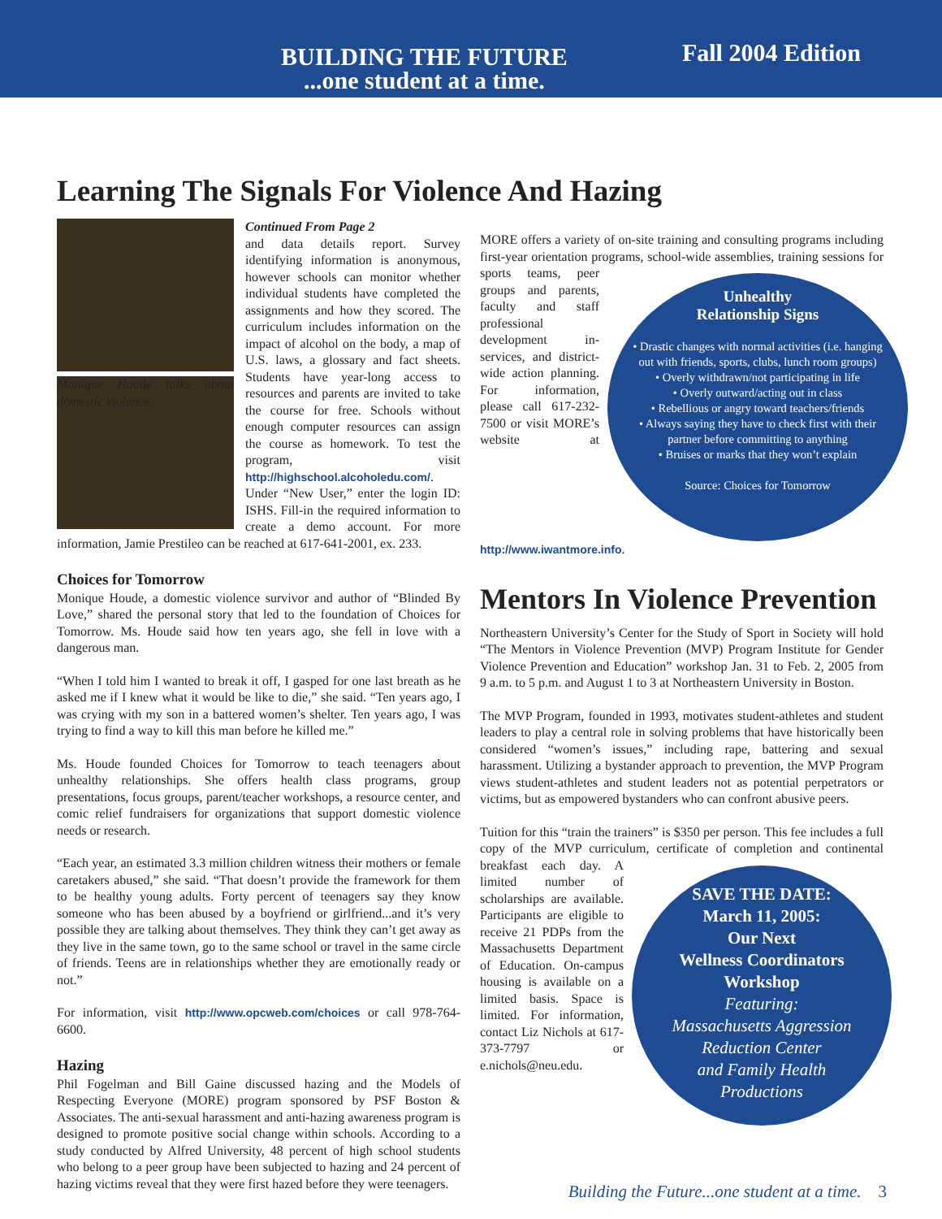BUILDING THE FUTURE
...one student at a time.
Fall 2004 Edition
Learning The Signals For Violence And Hazing
Monique Houde talks about domestic violence.
Continued From Page 2
and data details report. Survey identifying information is anonymous, however schools can monitor whether individual students have completed the assignments and how they scored. The curriculum includes information on the impact of alcohol on the body, a map of U.S. laws, a glossary and fact sheets. Students have year-long access to resources and parents are invited to take the course for free. Schools without enough computer resources can assign the course as homework. To test the program, visit http://highschool.alcoholedu.com/. Under “New User,” enter the login ID: ISHS. Fill-in the required information to create a demo account. For more information, Jamie Prestileo can be reached at 617-641-2001, ex. 233.
Choices for Tomorrow
Monique Houde, a domestic violence survivor and author of “Blinded By Love,” shared the personal story that led to the foundation of Choices for Tomorrow. Ms. Houde said how ten years ago, she fell in love with a dangerous man.
“When I told him I wanted to break it off, I gasped for one last breath as he asked me if I knew what it would be like to die,” she said. “Ten years ago, I was crying with my son in a battered women’s shelter. Ten years ago, I was trying to find a way to kill this man before he killed me.”
Ms. Houde founded Choices for Tomorrow to teach teenagers about unhealthy relationships. She offers health class programs, group presentations, focus groups, parent/teacher workshops, a resource center, and comic relief fundraisers for organizations that support domestic violence needs or research.
“Each year, an estimated 3.3 million children witness their mothers or female caretakers abused,” she said. “That doesn’t provide the framework for them to be healthy young adults. Forty percent of teenagers say they know someone who has been abused by a boyfriend or girlfriend...and it’s very possible they are talking about themselves. They think they can’t get away as they live in the same town, go to the same school or travel in the same circle of friends. Teens are in relationships whether they are emotionally ready or not.”
For information, visit http://www.opcweb.com/choices or call 978-764-6600.
Hazing
Phil Fogelman and Bill Gaine discussed hazing and the Models of Respecting Everyone (MORE) program sponsored by PSF Boston & Associates. The anti-sexual harassment and anti-hazing awareness program is designed to promote positive social change within schools. According to a study conducted by Alfred University, 48 percent of high school students who belong to a peer group have been subjected to hazing and 24 percent of hazing victims reveal that they were first hazed before they were teenagers.
MORE offers a variety of on-site training and consulting programs including first-year orientation programs, school-wide assemblies, training sessions for sports Unhealthy
Relationship Signs
• Drastic changes with normal activities (i.e. hanging out with friends, sports, clubs, lunch room groups)
• Overly withdrawn/not participating in life
• Overly outward/acting out in class
• Rebellious or angry toward teachers/friends
• Always saying they have to check first with their partner before committing to anything
• Bruises or marks that they won’t explain
Source: Choices for Tomorrow teams, peer groups and parents, faculty and staff professional development in-services, and district-wide action planning. For information, please call 617-232-7500 or visit MORE’s website at http://www.iwantmore.info.
Mentors In Violence Prevention
Northeastern University’s Center for the Study of Sport in Society will hold “The Mentors in Violence Prevention (MVP) Program Institute for Gender Violence Prevention and Education” workshop Jan. 31 to Feb. 2, 2005 from 9 a.m. to 5 p.m. and August 1 to 3 at Northeastern University in Boston.
The MVP Program, founded in 1993, motivates student-athletes and student leaders to play a central role in solving problems that have historically been considered “women’s issues,” including rape, battering and sexual harassment. Utilizing a bystander approach to prevention, the MVP Program views student-athletes and student leaders not as potential perpetrators or victims, but as empowered bystanders who can confront abusive peers.
Tuition for this “train the trainers” is $350 per person. This fee includes a full copy of the MVP curriculum, certificate of completion and continental breakfast each SAVE THE DATE:
March 11, 2005:
Our Next
Wellness Coordinators
Workshop
Featuring:
Massachusetts Aggression Reduction Center
and Family Health
Productions day. A limited number of scholarships are available. Participants are eligible to receive 21 PDPs from the Massachusetts Department of Education. On-campus housing is available on a limited basis. Space is limited. For information, contact Liz Nichols at 617-373-7797 or e.nichols@neu.edu.
Building the Future...one student at a time. 3